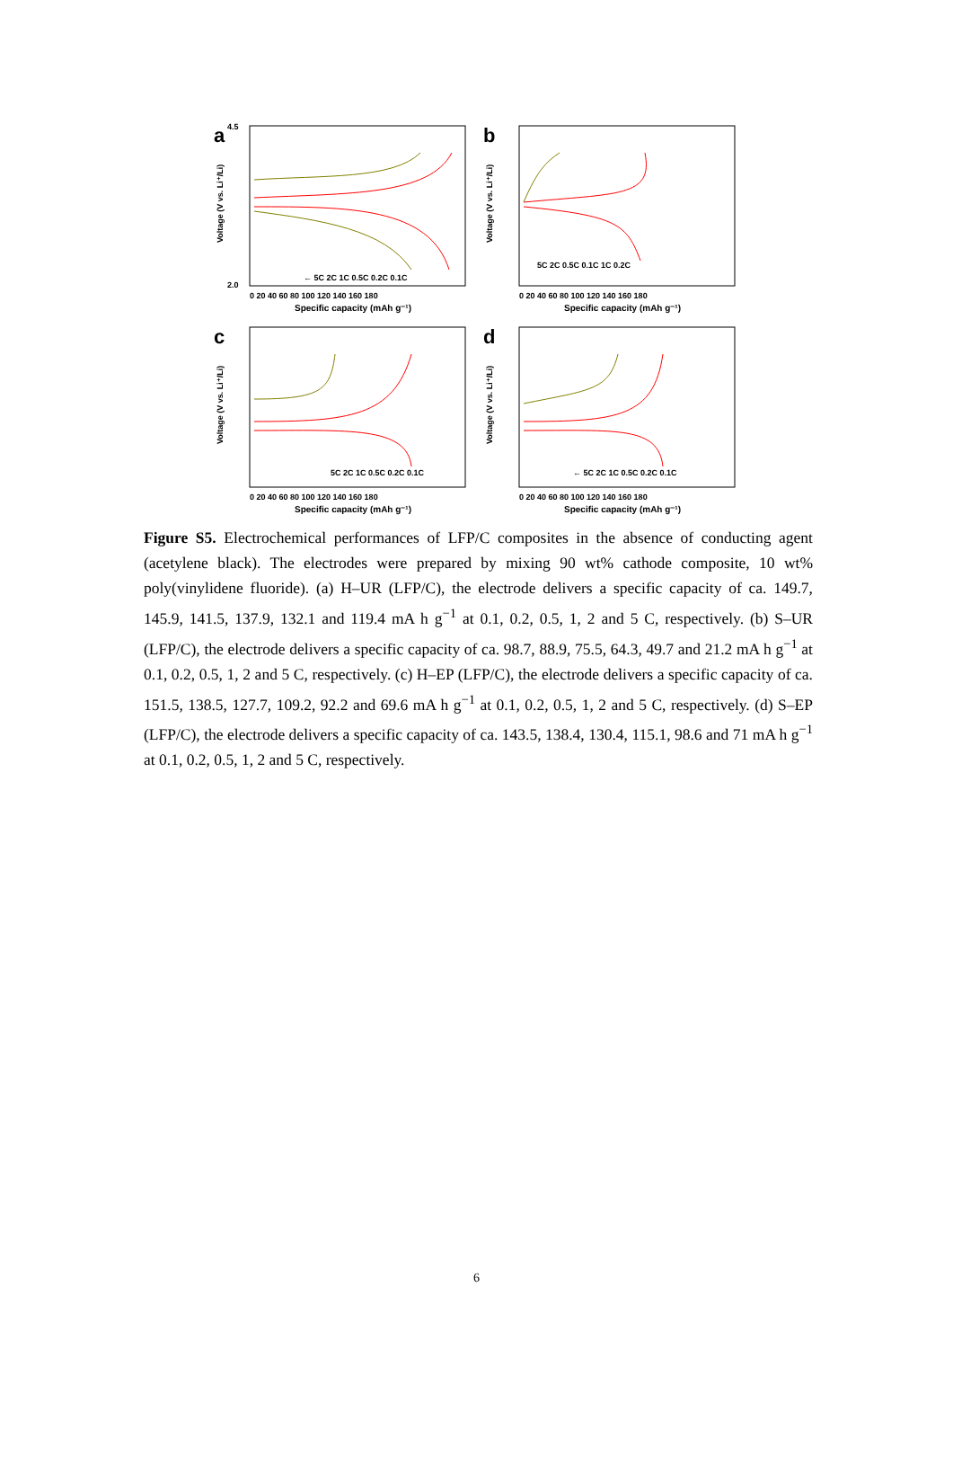a
Voltage (V vs. Li⁺/Li)
4.5
2.0
← 5C 2C 1C 0.5C 0.2C 0.1C
0 20 40 60 80 100 120 140 160 180
Specific capacity (mAh g⁻¹)
b
Voltage (V vs. Li⁺/Li)
5C 2C 0.5C 0.1C 1C 0.2C
0 20 40 60 80 100 120 140 160 180
Specific capacity (mAh g⁻¹)
c
Voltage (V vs. Li⁺/Li)
5C 2C 1C 0.5C 0.2C 0.1C
0 20 40 60 80 100 120 140 160 180
Specific capacity (mAh g⁻¹)
d
Voltage (V vs. Li⁺/Li)
← 5C 2C 1C 0.5C 0.2C 0.1C
0 20 40 60 80 100 120 140 160 180
Specific capacity (mAh g⁻¹)
Figure S5. Electrochemical performances of LFP/C composites in the absence of conducting agent (acetylene black). The electrodes were prepared by mixing 90 wt% cathode composite, 10 wt% poly(vinylidene fluoride). (a) H–UR (LFP/C), the electrode delivers a specific capacity of ca. 149.7, 145.9, 141.5, 137.9, 132.1 and 119.4 mA h g<sup>−1</sup> at 0.1, 0.2, 0.5, 1, 2 and 5 C, respectively. (b) S–UR (LFP/C), the electrode delivers a specific capacity of ca. 98.7, 88.9, 75.5, 64.3, 49.7 and 21.2 mA h g<sup>−1</sup> at 0.1, 0.2, 0.5, 1, 2 and 5 C, respectively. (c) H–EP (LFP/C), the electrode delivers a specific capacity of ca. 151.5, 138.5, 127.7, 109.2, 92.2 and 69.6 mA h g<sup>−1</sup> at 0.1, 0.2, 0.5, 1, 2 and 5 C, respectively. (d) S–EP (LFP/C), the electrode delivers a specific capacity of ca. 143.5, 138.4, 130.4, 115.1, 98.6 and 71 mA h g<sup>−1</sup> at 0.1, 0.2, 0.5, 1, 2 and 5 C, respectively.
6